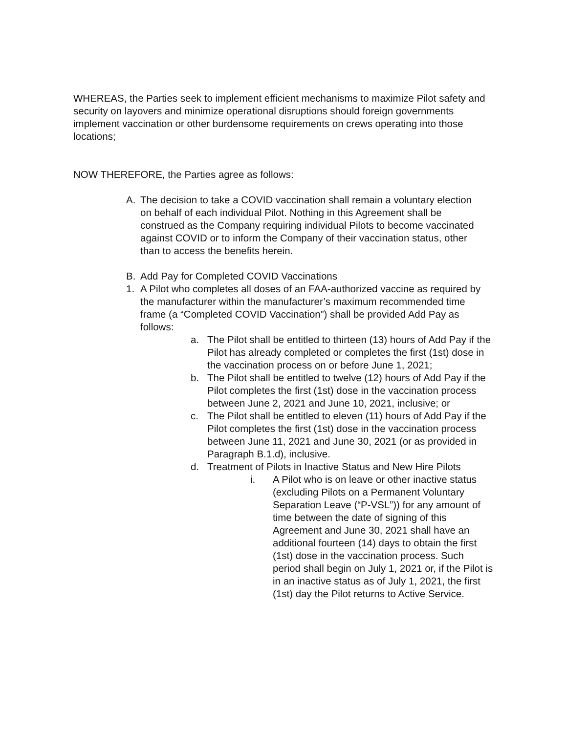WHEREAS, the Parties seek to implement efficient mechanisms to maximize Pilot safety and security on layovers and minimize operational disruptions should foreign governments implement vaccination or other burdensome requirements on crews operating into those locations;
NOW THEREFORE, the Parties agree as follows:
A. The decision to take a COVID vaccination shall remain a voluntary election on behalf of each individual Pilot. Nothing in this Agreement shall be construed as the Company requiring individual Pilots to become vaccinated against COVID or to inform the Company of their vaccination status, other than to access the benefits herein.
B. Add Pay for Completed COVID Vaccinations
1. A Pilot who completes all doses of an FAA-authorized vaccine as required by the manufacturer within the manufacturer’s maximum recommended time frame (a “Completed COVID Vaccination”) shall be provided Add Pay as follows:
a. The Pilot shall be entitled to thirteen (13) hours of Add Pay if the Pilot has already completed or completes the first (1st) dose in the vaccination process on or before June 1, 2021;
b. The Pilot shall be entitled to twelve (12) hours of Add Pay if the Pilot completes the first (1st) dose in the vaccination process between June 2, 2021 and June 10, 2021, inclusive; or
c. The Pilot shall be entitled to eleven (11) hours of Add Pay if the Pilot completes the first (1st) dose in the vaccination process between June 11, 2021 and June 30, 2021 (or as provided in Paragraph B.1.d), inclusive.
d. Treatment of Pilots in Inactive Status and New Hire Pilots
i. A Pilot who is on leave or other inactive status (excluding Pilots on a Permanent Voluntary Separation Leave (“P-VSL”)) for any amount of time between the date of signing of this Agreement and June 30, 2021 shall have an additional fourteen (14) days to obtain the first (1st) dose in the vaccination process. Such period shall begin on July 1, 2021 or, if the Pilot is in an inactive status as of July 1, 2021, the first (1st) day the Pilot returns to Active Service.